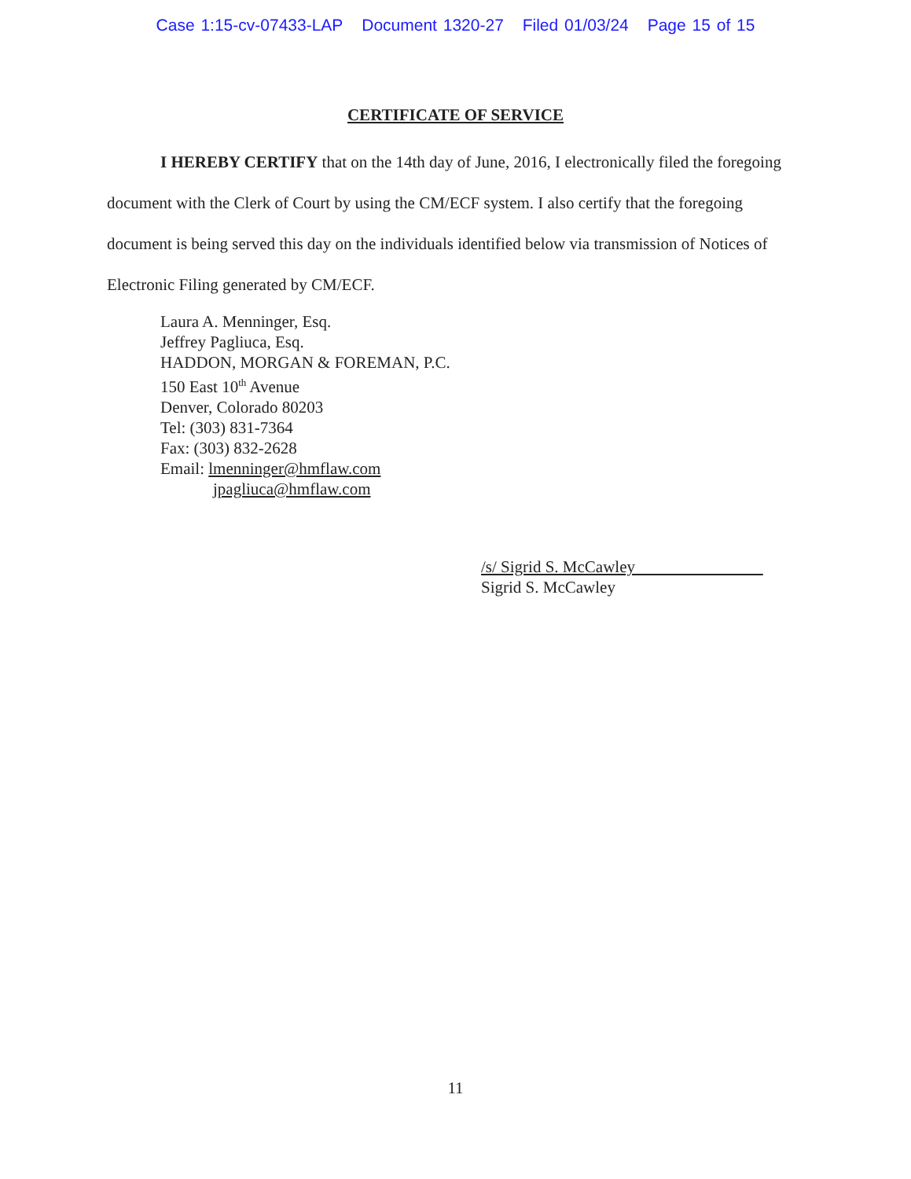Case 1:15-cv-07433-LAP Document 1320-27 Filed 01/03/24 Page 15 of 15
CERTIFICATE OF SERVICE
I HEREBY CERTIFY that on the 14th day of June, 2016, I electronically filed the foregoing document with the Clerk of Court by using the CM/ECF system. I also certify that the foregoing document is being served this day on the individuals identified below via transmission of Notices of Electronic Filing generated by CM/ECF.
Laura A. Menninger, Esq.
Jeffrey Pagliuca, Esq.
HADDON, MORGAN & FOREMAN, P.C.
150 East 10<sup>th</sup> Avenue
Denver, Colorado 80203
Tel: (303) 831-7364
Fax: (303) 832-2628
Email: lmenninger@hmflaw.com
jpagliuca@hmflaw.com
/s/ Sigrid S. McCawley
Sigrid S. McCawley
11